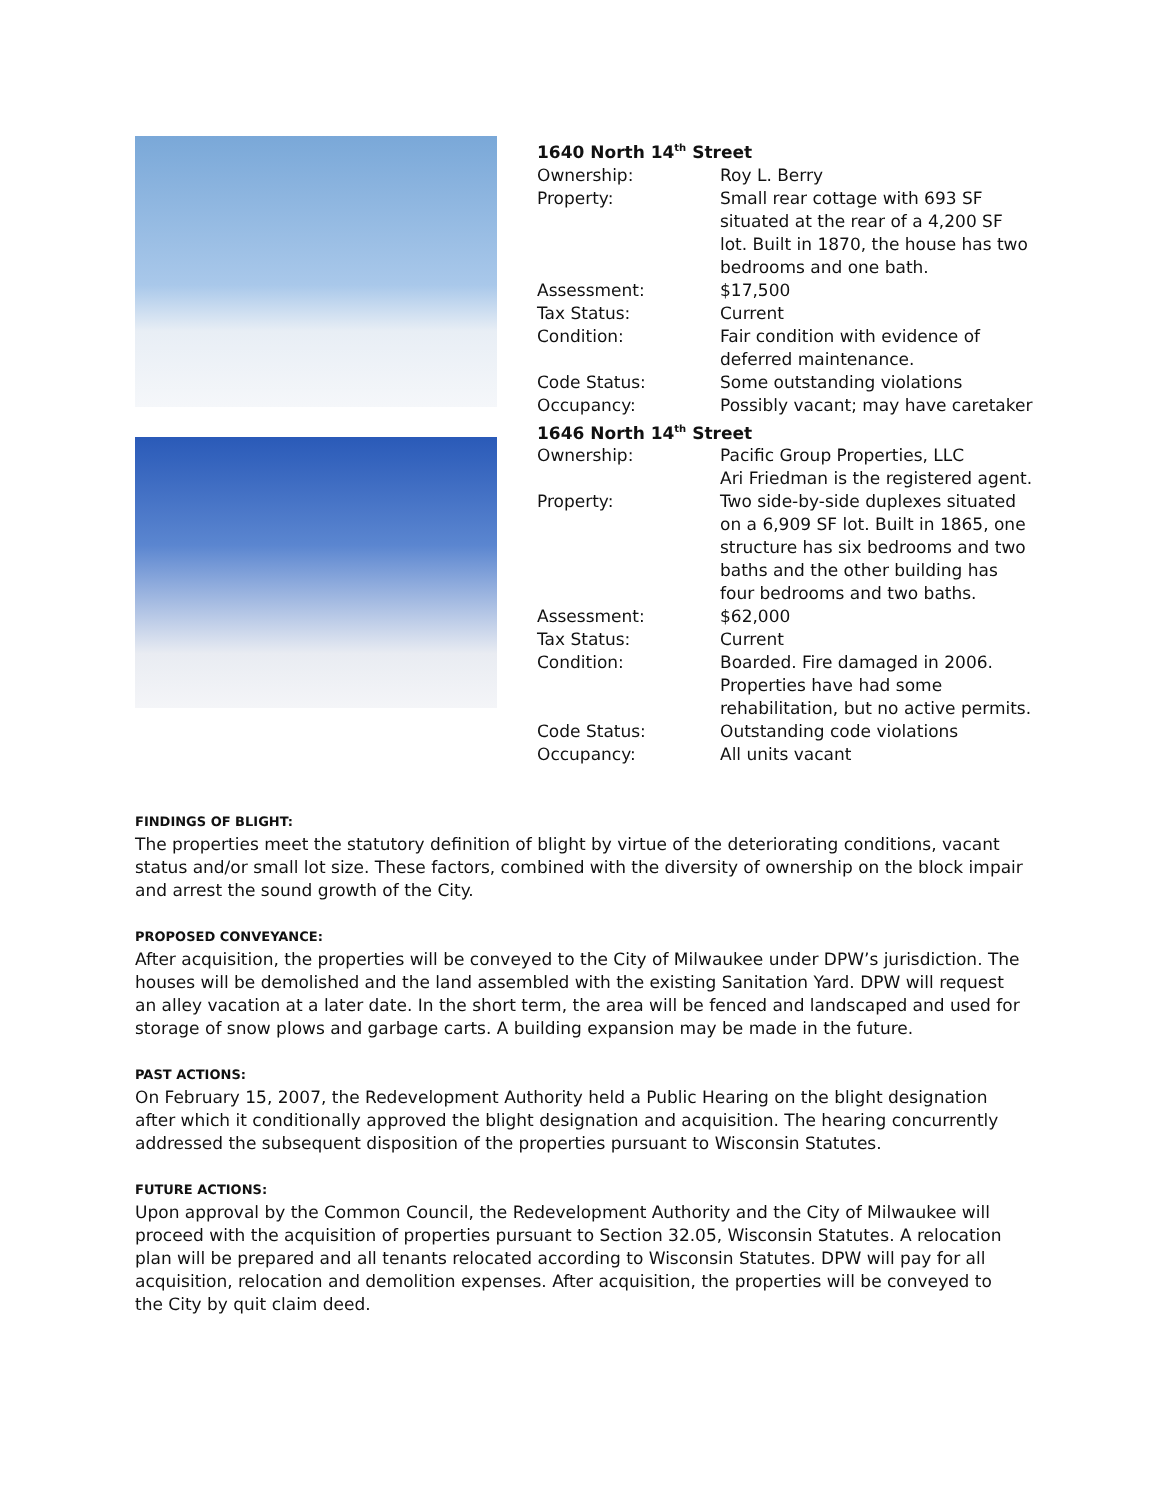1640 North 14<sup>th</sup> Street
Ownership: Roy L. Berry
Property: Small rear cottage with 693 SF situated at the rear of a 4,200 SF lot. Built in 1870, the house has two bedrooms and one bath.
Assessment: $17,500
Tax Status: Current
Condition: Fair condition with evidence of deferred maintenance.
Code Status: Some outstanding violations
Occupancy: Possibly vacant; may have caretaker
1646 North 14<sup>th</sup> Street
Ownership: Pacific Group Properties, LLC
Ari Friedman is the registered agent.
Property: Two side-by-side duplexes situated on a 6,909 SF lot. Built in 1865, one structure has six bedrooms and two baths and the other building has four bedrooms and two baths.
Assessment: $62,000
Tax Status: Current
Condition: Boarded. Fire damaged in 2006. Properties have had some rehabilitation, but no active permits.
Code Status: Outstanding code violations
Occupancy: All units vacant
FINDINGS OF BLIGHT:
The properties meet the statutory definition of blight by virtue of the deteriorating conditions, vacant status and/or small lot size. These factors, combined with the diversity of ownership on the block impair and arrest the sound growth of the City.
PROPOSED CONVEYANCE:
After acquisition, the properties will be conveyed to the City of Milwaukee under DPW’s jurisdiction. The houses will be demolished and the land assembled with the existing Sanitation Yard. DPW will request an alley vacation at a later date. In the short term, the area will be fenced and landscaped and used for storage of snow plows and garbage carts. A building expansion may be made in the future.
PAST ACTIONS:
On February 15, 2007, the Redevelopment Authority held a Public Hearing on the blight designation after which it conditionally approved the blight designation and acquisition. The hearing concurrently addressed the subsequent disposition of the properties pursuant to Wisconsin Statutes.
FUTURE ACTIONS:
Upon approval by the Common Council, the Redevelopment Authority and the City of Milwaukee will proceed with the acquisition of properties pursuant to Section 32.05, Wisconsin Statutes. A relocation plan will be prepared and all tenants relocated according to Wisconsin Statutes. DPW will pay for all acquisition, relocation and demolition expenses. After acquisition, the properties will be conveyed to the City by quit claim deed.